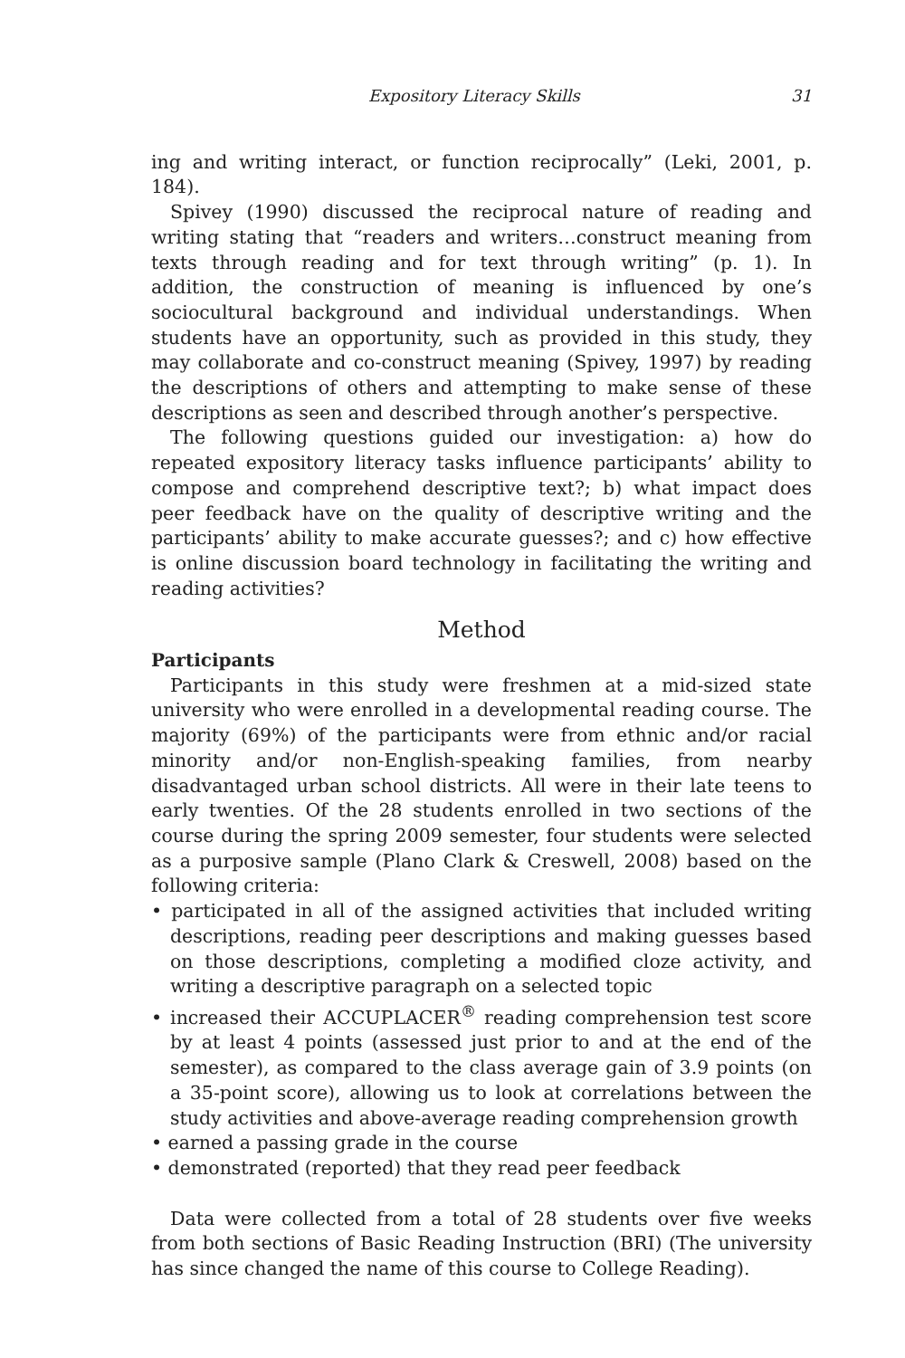Expository Literacy Skills 31
ing and writing interact, or function reciprocally” (Leki, 2001, p. 184).
Spivey (1990) discussed the reciprocal nature of reading and writing stating that “readers and writers…construct meaning from texts through reading and for text through writing” (p. 1). In addition, the construction of meaning is influenced by one’s sociocultural background and individual understandings. When students have an opportunity, such as provided in this study, they may collaborate and co-construct meaning (Spivey, 1997) by reading the descriptions of others and attempting to make sense of these descriptions as seen and described through another’s perspective.
The following questions guided our investigation: a) how do repeated expository literacy tasks influence participants’ ability to compose and comprehend descriptive text?; b) what impact does peer feedback have on the quality of descriptive writing and the participants’ ability to make accurate guesses?; and c) how effective is online discussion board technology in facilitating the writing and reading activities?
Method
Participants
Participants in this study were freshmen at a mid-sized state university who were enrolled in a developmental reading course. The majority (69%) of the participants were from ethnic and/or racial minority and/or non-English-speaking families, from nearby disadvantaged urban school districts. All were in their late teens to early twenties. Of the 28 students enrolled in two sections of the course during the spring 2009 semester, four students were selected as a purposive sample (Plano Clark & Creswell, 2008) based on the following criteria:
• participated in all of the assigned activities that included writing descriptions, reading peer descriptions and making guesses based on those descriptions, completing a modified cloze activity, and writing a descriptive paragraph on a selected topic
• increased their ACCUPLACER<sup>®</sup> reading comprehension test score by at least 4 points (assessed just prior to and at the end of the semester), as compared to the class average gain of 3.9 points (on a 35-point score), allowing us to look at correlations between the study activities and above-average reading comprehension growth
• earned a passing grade in the course
• demonstrated (reported) that they read peer feedback
Data were collected from a total of 28 students over five weeks from both sections of Basic Reading Instruction (BRI) (The university has since changed the name of this course to College Reading).